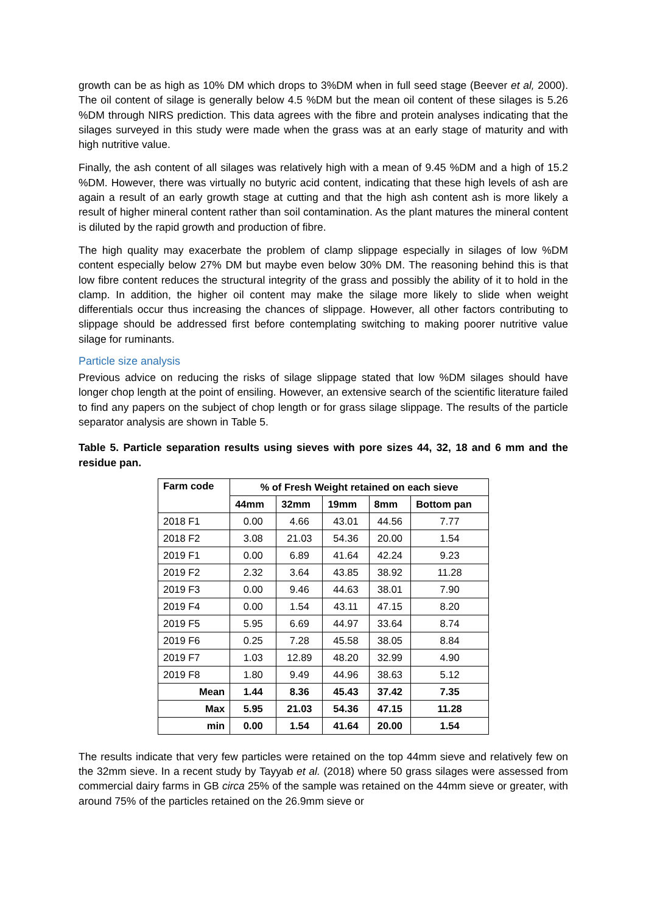growth can be as high as 10% DM which drops to 3%DM when in full seed stage (Beever et al, 2000). The oil content of silage is generally below 4.5 %DM but the mean oil content of these silages is 5.26 %DM through NIRS prediction. This data agrees with the fibre and protein analyses indicating that the silages surveyed in this study were made when the grass was at an early stage of maturity and with high nutritive value.
Finally, the ash content of all silages was relatively high with a mean of 9.45 %DM and a high of 15.2 %DM. However, there was virtually no butyric acid content, indicating that these high levels of ash are again a result of an early growth stage at cutting and that the high ash content ash is more likely a result of higher mineral content rather than soil contamination. As the plant matures the mineral content is diluted by the rapid growth and production of fibre.
The high quality may exacerbate the problem of clamp slippage especially in silages of low %DM content especially below 27% DM but maybe even below 30% DM. The reasoning behind this is that low fibre content reduces the structural integrity of the grass and possibly the ability of it to hold in the clamp. In addition, the higher oil content may make the silage more likely to slide when weight differentials occur thus increasing the chances of slippage. However, all other factors contributing to slippage should be addressed first before contemplating switching to making poorer nutritive value silage for ruminants.
Particle size analysis
Previous advice on reducing the risks of silage slippage stated that low %DM silages should have longer chop length at the point of ensiling. However, an extensive search of the scientific literature failed to find any papers on the subject of chop length or for grass silage slippage. The results of the particle separator analysis are shown in Table 5.
Table 5. Particle separation results using sieves with pore sizes 44, 32, 18 and 6 mm and the residue pan.
| Farm code | % of Fresh Weight retained on each sieve | | | | |
| --- | --- | --- | --- | --- | --- |
| | 44mm | 32mm | 19mm | 8mm | Bottom pan |
| 2018 F1 | 0.00 | 4.66 | 43.01 | 44.56 | 7.77 |
| 2018 F2 | 3.08 | 21.03 | 54.36 | 20.00 | 1.54 |
| 2019 F1 | 0.00 | 6.89 | 41.64 | 42.24 | 9.23 |
| 2019 F2 | 2.32 | 3.64 | 43.85 | 38.92 | 11.28 |
| 2019 F3 | 0.00 | 9.46 | 44.63 | 38.01 | 7.90 |
| 2019 F4 | 0.00 | 1.54 | 43.11 | 47.15 | 8.20 |
| 2019 F5 | 5.95 | 6.69 | 44.97 | 33.64 | 8.74 |
| 2019 F6 | 0.25 | 7.28 | 45.58 | 38.05 | 8.84 |
| 2019 F7 | 1.03 | 12.89 | 48.20 | 32.99 | 4.90 |
| 2019 F8 | 1.80 | 9.49 | 44.96 | 38.63 | 5.12 |
| Mean | 1.44 | 8.36 | 45.43 | 37.42 | 7.35 |
| Max | 5.95 | 21.03 | 54.36 | 47.15 | 11.28 |
| min | 0.00 | 1.54 | 41.64 | 20.00 | 1.54 |
The results indicate that very few particles were retained on the top 44mm sieve and relatively few on the 32mm sieve. In a recent study by Tayyab et al. (2018) where 50 grass silages were assessed from commercial dairy farms in GB circa 25% of the sample was retained on the 44mm sieve or greater, with around 75% of the particles retained on the 26.9mm sieve or